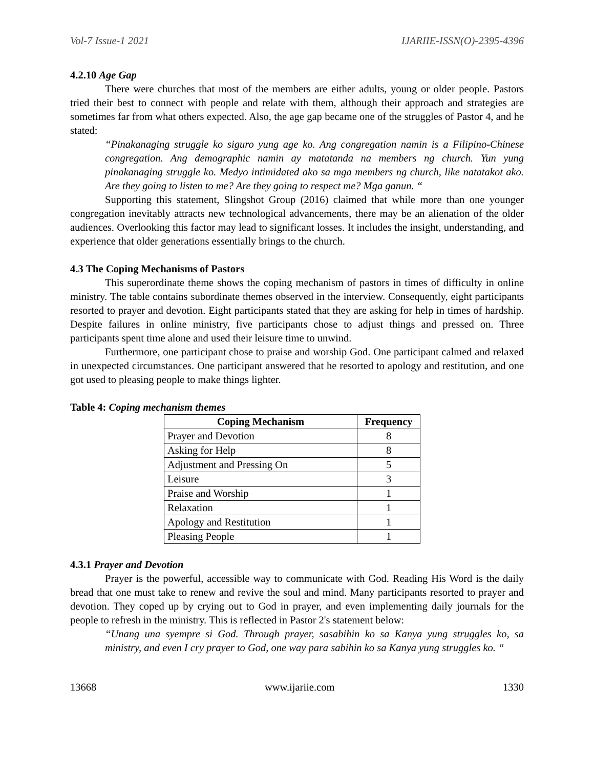Vol-7 Issue-1 2021 IJARIIE-ISSN(O)-2395-4396
4.2.10 Age Gap
There were churches that most of the members are either adults, young or older people. Pastors tried their best to connect with people and relate with them, although their approach and strategies are sometimes far from what others expected. Also, the age gap became one of the struggles of Pastor 4, and he stated:
“Pinakanaging struggle ko siguro yung age ko. Ang congregation namin is a Filipino-Chinese congregation. Ang demographic namin ay matatanda na members ng church. Yun yung pinakanaging struggle ko. Medyo intimidated ako sa mga members ng church, like natatakot ako. Are they going to listen to me? Are they going to respect me? Mga ganun. “
Supporting this statement, Slingshot Group (2016) claimed that while more than one younger congregation inevitably attracts new technological advancements, there may be an alienation of the older audiences. Overlooking this factor may lead to significant losses. It includes the insight, understanding, and experience that older generations essentially brings to the church.
4.3 The Coping Mechanisms of Pastors
This superordinate theme shows the coping mechanism of pastors in times of difficulty in online ministry. The table contains subordinate themes observed in the interview. Consequently, eight participants resorted to prayer and devotion. Eight participants stated that they are asking for help in times of hardship. Despite failures in online ministry, five participants chose to adjust things and pressed on. Three participants spent time alone and used their leisure time to unwind.
Furthermore, one participant chose to praise and worship God. One participant calmed and relaxed in unexpected circumstances. One participant answered that he resorted to apology and restitution, and one got used to pleasing people to make things lighter.
Table 4: Coping mechanism themes
| Coping Mechanism | Frequency |
| --- | --- |
| Prayer and Devotion | 8 |
| Asking for Help | 8 |
| Adjustment and Pressing On | 5 |
| Leisure | 3 |
| Praise and Worship | 1 |
| Relaxation | 1 |
| Apology and Restitution | 1 |
| Pleasing People | 1 |
4.3.1 Prayer and Devotion
Prayer is the powerful, accessible way to communicate with God. Reading His Word is the daily bread that one must take to renew and revive the soul and mind. Many participants resorted to prayer and devotion. They coped up by crying out to God in prayer, and even implementing daily journals for the people to refresh in the ministry. This is reflected in Pastor 2's statement below:
“Unang una syempre si God. Through prayer, sasabihin ko sa Kanya yung struggles ko, sa ministry, and even I cry prayer to God, one way para sabihin ko sa Kanya yung struggles ko. “
13668 www.ijariie.com 1330